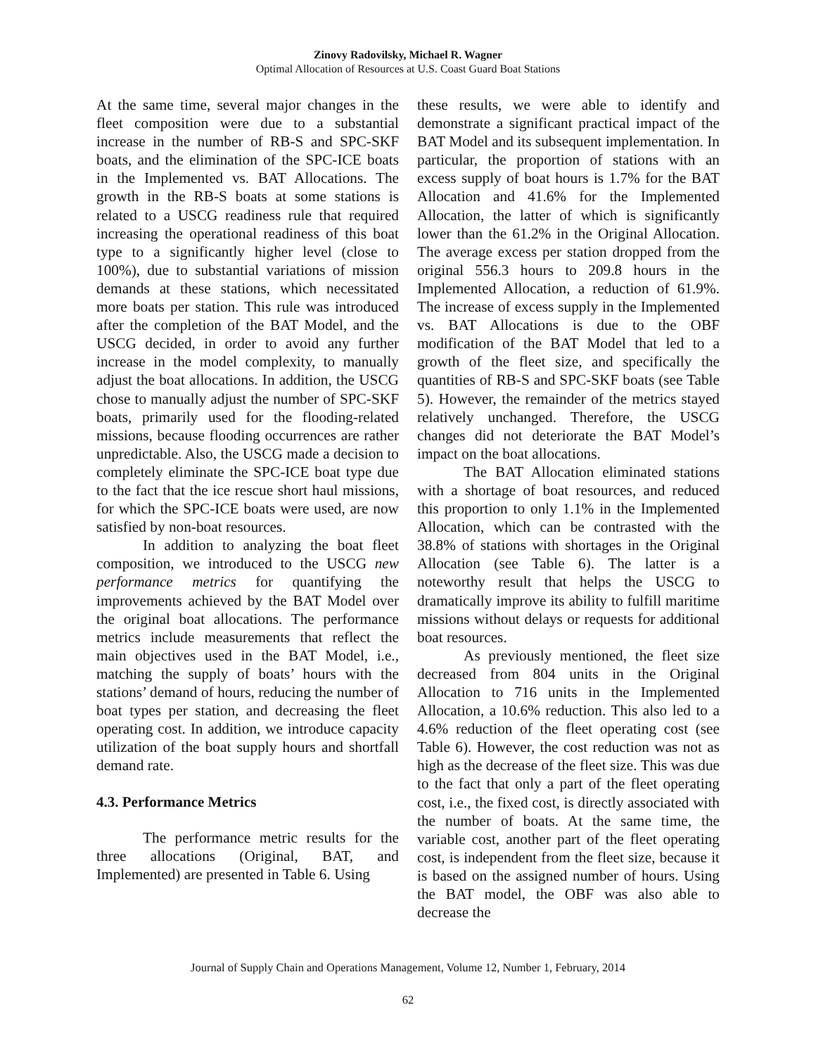Zinovy Radovilsky, Michael R. Wagner
Optimal Allocation of Resources at U.S. Coast Guard Boat Stations
At the same time, several major changes in the fleet composition were due to a substantial increase in the number of RB-S and SPC-SKF boats, and the elimination of the SPC-ICE boats in the Implemented vs. BAT Allocations. The growth in the RB-S boats at some stations is related to a USCG readiness rule that required increasing the operational readiness of this boat type to a significantly higher level (close to 100%), due to substantial variations of mission demands at these stations, which necessitated more boats per station. This rule was introduced after the completion of the BAT Model, and the USCG decided, in order to avoid any further increase in the model complexity, to manually adjust the boat allocations. In addition, the USCG chose to manually adjust the number of SPC-SKF boats, primarily used for the flooding-related missions, because flooding occurrences are rather unpredictable. Also, the USCG made a decision to completely eliminate the SPC-ICE boat type due to the fact that the ice rescue short haul missions, for which the SPC-ICE boats were used, are now satisfied by non-boat resources.
In addition to analyzing the boat fleet composition, we introduced to the USCG new performance metrics for quantifying the improvements achieved by the BAT Model over the original boat allocations. The performance metrics include measurements that reflect the main objectives used in the BAT Model, i.e., matching the supply of boats’ hours with the stations’ demand of hours, reducing the number of boat types per station, and decreasing the fleet operating cost. In addition, we introduce capacity utilization of the boat supply hours and shortfall demand rate.
4.3. Performance Metrics
The performance metric results for the three allocations (Original, BAT, and Implemented) are presented in Table 6. Using
these results, we were able to identify and demonstrate a significant practical impact of the BAT Model and its subsequent implementation. In particular, the proportion of stations with an excess supply of boat hours is 1.7% for the BAT Allocation and 41.6% for the Implemented Allocation, the latter of which is significantly lower than the 61.2% in the Original Allocation. The average excess per station dropped from the original 556.3 hours to 209.8 hours in the Implemented Allocation, a reduction of 61.9%. The increase of excess supply in the Implemented vs. BAT Allocations is due to the OBF modification of the BAT Model that led to a growth of the fleet size, and specifically the quantities of RB-S and SPC-SKF boats (see Table 5). However, the remainder of the metrics stayed relatively unchanged. Therefore, the USCG changes did not deteriorate the BAT Model’s impact on the boat allocations.
The BAT Allocation eliminated stations with a shortage of boat resources, and reduced this proportion to only 1.1% in the Implemented Allocation, which can be contrasted with the 38.8% of stations with shortages in the Original Allocation (see Table 6). The latter is a noteworthy result that helps the USCG to dramatically improve its ability to fulfill maritime missions without delays or requests for additional boat resources.
As previously mentioned, the fleet size decreased from 804 units in the Original Allocation to 716 units in the Implemented Allocation, a 10.6% reduction. This also led to a 4.6% reduction of the fleet operating cost (see Table 6). However, the cost reduction was not as high as the decrease of the fleet size. This was due to the fact that only a part of the fleet operating cost, i.e., the fixed cost, is directly associated with the number of boats. At the same time, the variable cost, another part of the fleet operating cost, is independent from the fleet size, because it is based on the assigned number of hours. Using the BAT model, the OBF was also able to decrease the
Journal of Supply Chain and Operations Management, Volume 12, Number 1, February, 2014
62